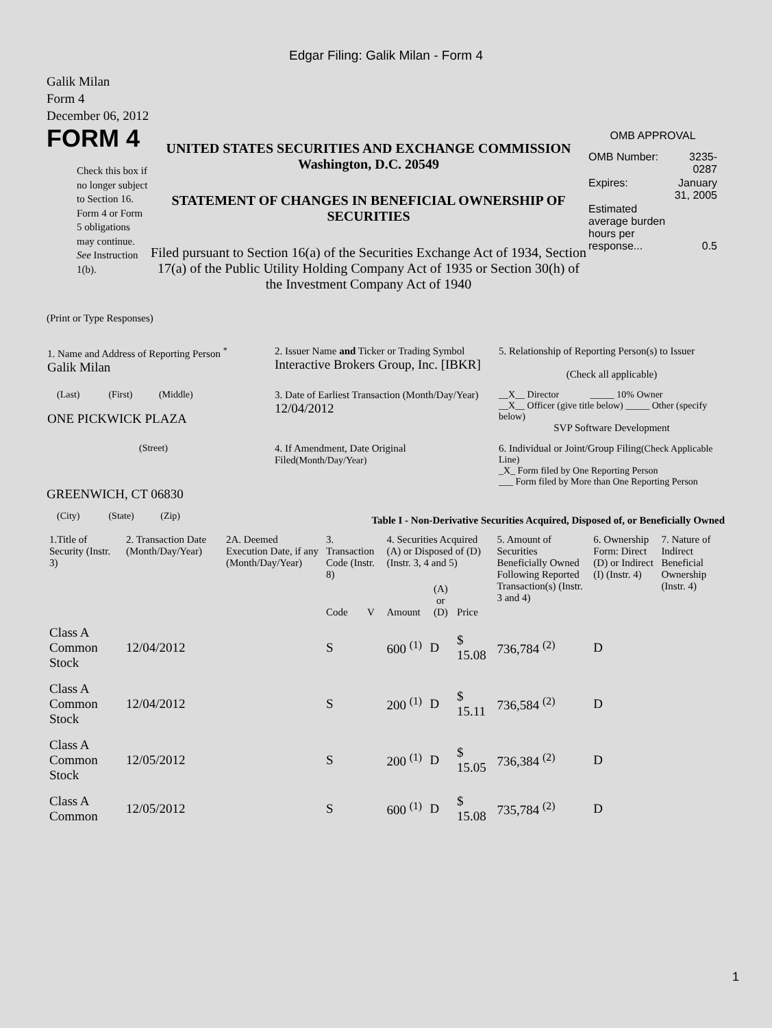Edgar Filing: Galik Milan - Form 4
Galik Milan
Form 4
December 06, 2012
FORM 4
Check this box if no longer subject to Section 16. Form 4 or Form 5 obligations may continue. See Instruction 1(b).
UNITED STATES SECURITIES AND EXCHANGE COMMISSION
Washington, D.C. 20549
STATEMENT OF CHANGES IN BENEFICIAL OWNERSHIP OF SECURITIES
Filed pursuant to Section 16(a) of the Securities Exchange Act of 1934, Section 17(a) of the Public Utility Holding Company Act of 1935 or Section 30(h) of the Investment Company Act of 1940
OMB APPROVAL
| OMB Number: | 3235-0287 |
| Expires: | January 31, 2005 |
| Estimated average burden hours per response... | 0.5 |
(Print or Type Responses)
| 1. Name and Address of Reporting Person <sup>*</sup> Galik Milan | 2. Issuer Name and Ticker or Trading Symbol Interactive Brokers Group, Inc. [IBKR] | 5. Relationship of Reporting Person(s) to Issuer (Check all applicable) |
| (Last) (First) (Middle) ONE PICKWICK PLAZA | 3. Date of Earliest Transaction (Month/Day/Year) 12/04/2012 | __X__ Director _____ 10% Owner __X__ Officer (give title below) _____ Other (specify below) SVP Software Development |
| (Street) GREENWICH, CT 06830 | 4. If Amendment, Date Original Filed (Month/Day/Year) | 6. Individual or Joint/Group Filing (Check Applicable Line) _X_ Form filed by One Reporting Person ___ Form filed by More than One Reporting Person |
| (City) (State) (Zip) | Table I - Non-Derivative Securities Acquired, Disposed of, or Beneficially Owned | |
| 1.Title of Security (Instr. 3) | 2. Transaction Date (Month/Day/Year) | 2A. Deemed Execution Date, if any (Month/Day/Year) | 3. Transaction Code (Instr. 8) | | 4. Securities Acquired (A) or Disposed of (D) (Instr. 3, 4 and 5) | | | 5. Amount of Securities Beneficially Owned Following Reported Transaction(s) (Instr. 3 and 4) | 6. Ownership Form: Direct (D) or Indirect (I) (Instr. 4) | 7. Nature of Indirect Beneficial Ownership (Instr. 4) |
| | | | Code | V | Amount | (A) or (D) | Price | | | |
| Class A Common Stock | 12/04/2012 | | S | | 600 <sup>(1)</sup> | D | $ 15.08 | 736,784 <sup>(2)</sup> | D | |
| Class A Common Stock | 12/04/2012 | | S | | 200 <sup>(1)</sup> | D | $ 15.11 | 736,584 <sup>(2)</sup> | D | |
| Class A Common Stock | 12/05/2012 | | S | | 200 <sup>(1)</sup> | D | $ 15.05 | 736,384 <sup>(2)</sup> | D | |
| Class A Common | 12/05/2012 | | S | | 600 <sup>(1)</sup> | D | $ 15.08 | 735,784 <sup>(2)</sup> | D | |
1